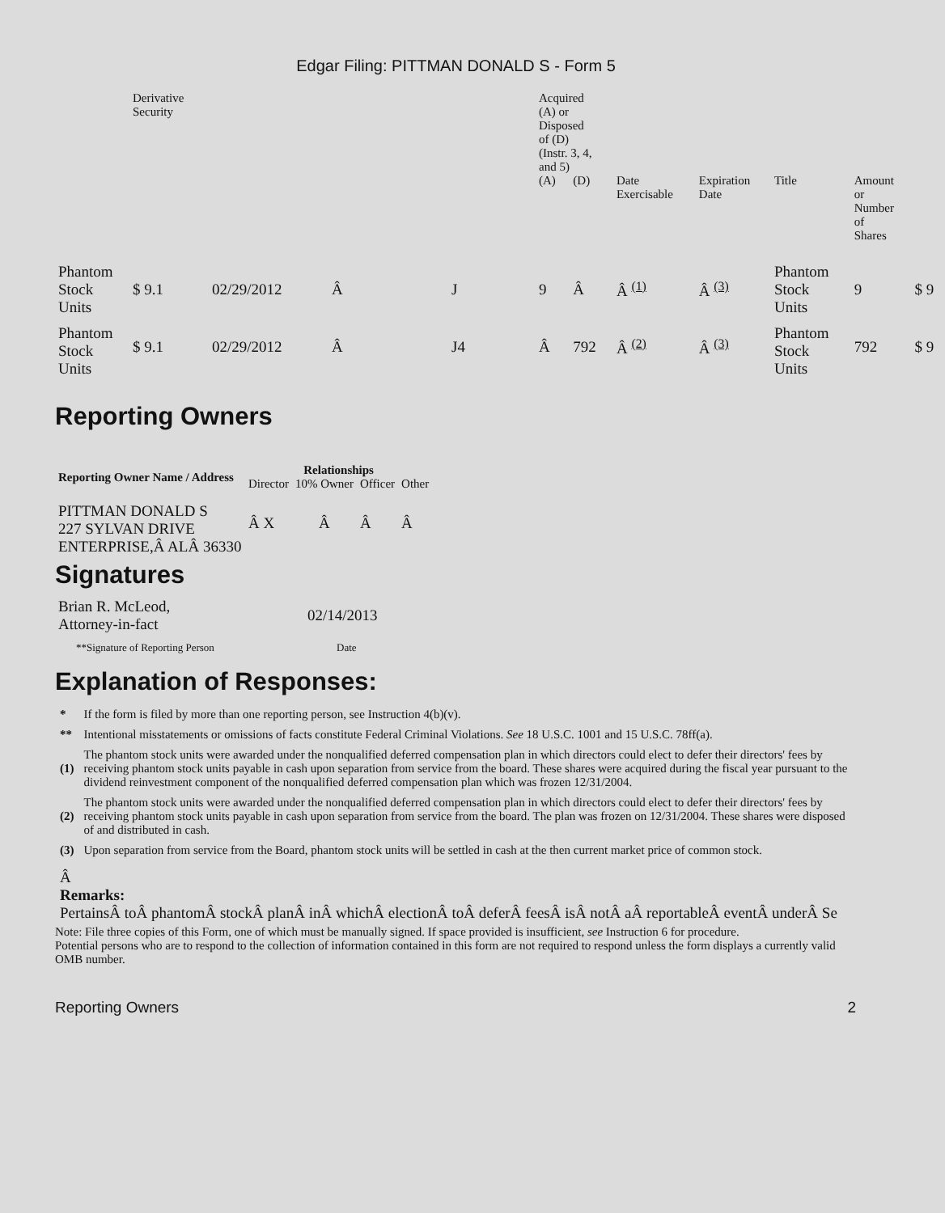Edgar Filing: PITTMAN DONALD S - Form 5
| | Derivative Security | | | | Acquired (A) or Disposed of (D) (Instr. 3, 4, and 5) | | | | | | |
| | | | | | (A) | (D) | Date Exercisable | Expiration Date | Title | Amount or Number of Shares | |
| Phantom Stock Units | $ 9.1 | 02/29/2012 | Â | J | 9 | Â | Â <sup>(1)</sup> | Â <sup>(3)</sup> | Phantom Stock Units | 9 | $ 9 |
| Phantom Stock Units | $ 9.1 | 02/29/2012 | Â | J4 | Â | 792 | Â <sup>(2)</sup> | Â <sup>(3)</sup> | Phantom Stock Units | 792 | $ 9 |
Reporting Owners
| Reporting Owner Name / Address | Relationships | | | |
| --- | --- | --- | --- | --- |
| | Director | 10% Owner | Officer | Other |
| PITTMAN DONALD S 227 SYLVAN DRIVE ENTERPRISE,Â ALÂ 36330 | Â X | Â | Â | Â |
Signatures
| Brian R. McLeod, Attorney-in-fact | 02/14/2013 |
| **Signature of Reporting Person | Date |
Explanation of Responses:
| * | If the form is filed by more than one reporting person, see Instruction 4(b)(v). |
| ** | Intentional misstatements or omissions of facts constitute Federal Criminal Violations. See 18 U.S.C. 1001 and 15 U.S.C. 78ff(a). |
| (1) | The phantom stock units were awarded under the nonqualified deferred compensation plan in which directors could elect to defer their directors' fees by receiving phantom stock units payable in cash upon separation from service from the board. These shares were acquired during the fiscal year pursuant to the dividend reinvestment component of the nonqualified deferred compensation plan which was frozen 12/31/2004. |
| (2) | The phantom stock units were awarded under the nonqualified deferred compensation plan in which directors could elect to defer their directors' fees by receiving phantom stock units payable in cash upon separation from service from the board. The plan was frozen on 12/31/2004. These shares were disposed of and distributed in cash. |
| (3) | Upon separation from service from the Board, phantom stock units will be settled in cash at the then current market price of common stock. |
Â
Remarks:
PertainsÂ toÂ phantomÂ stockÂ planÂ inÂ whichÂ electionÂ toÂ deferÂ feesÂ isÂ notÂ aÂ reportableÂ eventÂ underÂ Se
Note: File three copies of this Form, one of which must be manually signed. If space provided is insufficient, see Instruction 6 for procedure.
Potential persons who are to respond to the collection of information contained in this form are not required to respond unless the form displays a currently valid OMB number.
Reporting Owners 2